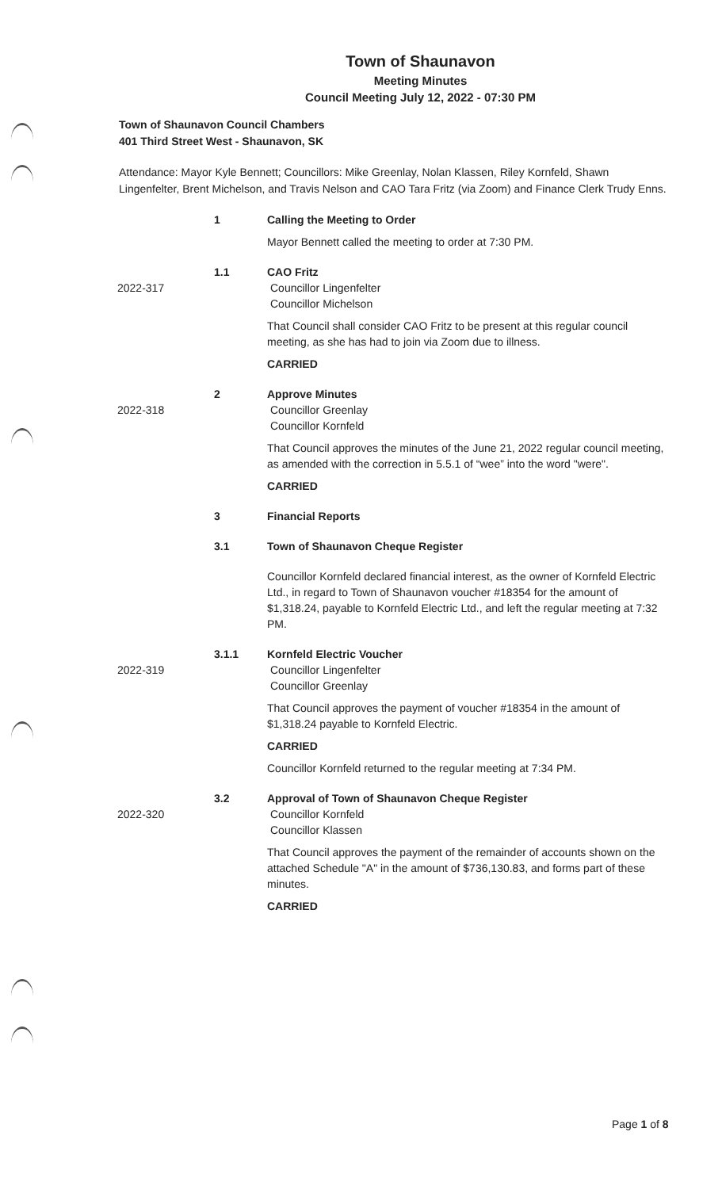Town of Shaunavon
Meeting Minutes
Council Meeting July 12, 2022 - 07:30 PM
Town of Shaunavon Council Chambers
401 Third Street West - Shaunavon, SK
Attendance: Mayor Kyle Bennett; Councillors: Mike Greenlay, Nolan Klassen, Riley Kornfeld, Shawn Lingenfelter, Brent Michelson, and Travis Nelson and CAO Tara Fritz (via Zoom) and Finance Clerk Trudy Enns.
1 Calling the Meeting to Order
Mayor Bennett called the meeting to order at 7:30 PM.
2022-317
1.1 CAO Fritz
Councillor Lingenfelter
Councillor Michelson
That Council shall consider CAO Fritz to be present at this regular council meeting, as she has had to join via Zoom due to illness.
CARRIED
2022-318
2 Approve Minutes
Councillor Greenlay
Councillor Kornfeld
That Council approves the minutes of the June 21, 2022 regular council meeting, as amended with the correction in 5.5.1 of “wee” into the word "were".
CARRIED
3 Financial Reports
3.1 Town of Shaunavon Cheque Register
Councillor Kornfeld declared financial interest, as the owner of Kornfeld Electric Ltd., in regard to Town of Shaunavon voucher #18354 for the amount of $1,318.24, payable to Kornfeld Electric Ltd., and left the regular meeting at 7:32 PM.
2022-319
3.1.1 Kornfeld Electric Voucher
Councillor Lingenfelter
Councillor Greenlay
That Council approves the payment of voucher #18354 in the amount of $1,318.24 payable to Kornfeld Electric.
CARRIED
Councillor Kornfeld returned to the regular meeting at 7:34 PM.
2022-320
3.2 Approval of Town of Shaunavon Cheque Register
Councillor Kornfeld
Councillor Klassen
That Council approves the payment of the remainder of accounts shown on the attached Schedule "A" in the amount of $736,130.83, and forms part of these minutes.
CARRIED
Page 1 of 8